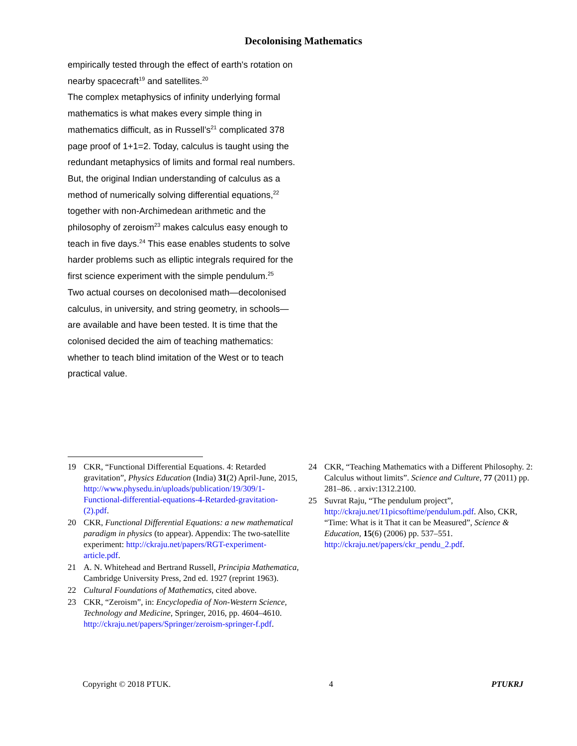Decolonising Mathematics
empirically tested through the effect of earth's rotation on nearby spacecraft<sup>19</sup> and satellites.<sup>20</sup>
The complex metaphysics of infinity underlying formal mathematics is what makes every simple thing in mathematics difficult, as in Russell’s<sup>21</sup> complicated 378 page proof of 1+1=2. Today, calculus is taught using the redundant metaphysics of limits and formal real numbers. But, the original Indian understanding of calculus as a method of numerically solving differential equations,<sup>22</sup> together with non-Archimedean arithmetic and the philosophy of zeroism<sup>23</sup> makes calculus easy enough to teach in five days.<sup>24</sup> This ease enables students to solve harder problems such as elliptic integrals required for the first science experiment with the simple pendulum.<sup>25</sup>
Two actual courses on decolonised math—decolonised calculus, in university, and string geometry, in schools—are available and have been tested. It is time that the colonised decided the aim of teaching mathematics: whether to teach blind imitation of the West or to teach practical value.
19 CKR, “Functional Differential Equations. 4: Retarded gravitation”, Physics Education (India) 31(2) April-June, 2015, http://www.physedu.in/uploads/publication/19/309/1-Functional-differential-equations-4-Retarded-gravitation-(2).pdf.
20 CKR, Functional Differential Equations: a new mathematical paradigm in physics (to appear). Appendix: The two-satellite experiment: http://ckraju.net/papers/RGT-experiment-article.pdf.
21 A. N. Whitehead and Bertrand Russell, Principia Mathematica, Cambridge University Press, 2nd ed. 1927 (reprint 1963).
22 Cultural Foundations of Mathematics, cited above.
23 CKR, “Zeroism”, in: Encyclopedia of Non-Western Science, Technology and Medicine, Springer, 2016, pp. 4604–4610. http://ckraju.net/papers/Springer/zeroism-springer-f.pdf.
24 CKR, “Teaching Mathematics with a Different Philosophy. 2: Calculus without limits”. Science and Culture, 77 (2011) pp. 281–86. . arxiv:1312.2100.
25 Suvrat Raju, “The pendulum project”, http://ckraju.net/11picsoftime/pendulum.pdf. Also, CKR, “Time: What is it That it can be Measured”, Science & Education, 15(6) (2006) pp. 537–551. http://ckraju.net/papers/ckr_pendu_2.pdf.
Copyright © 2018 PTUK. 4 PTUKRJ